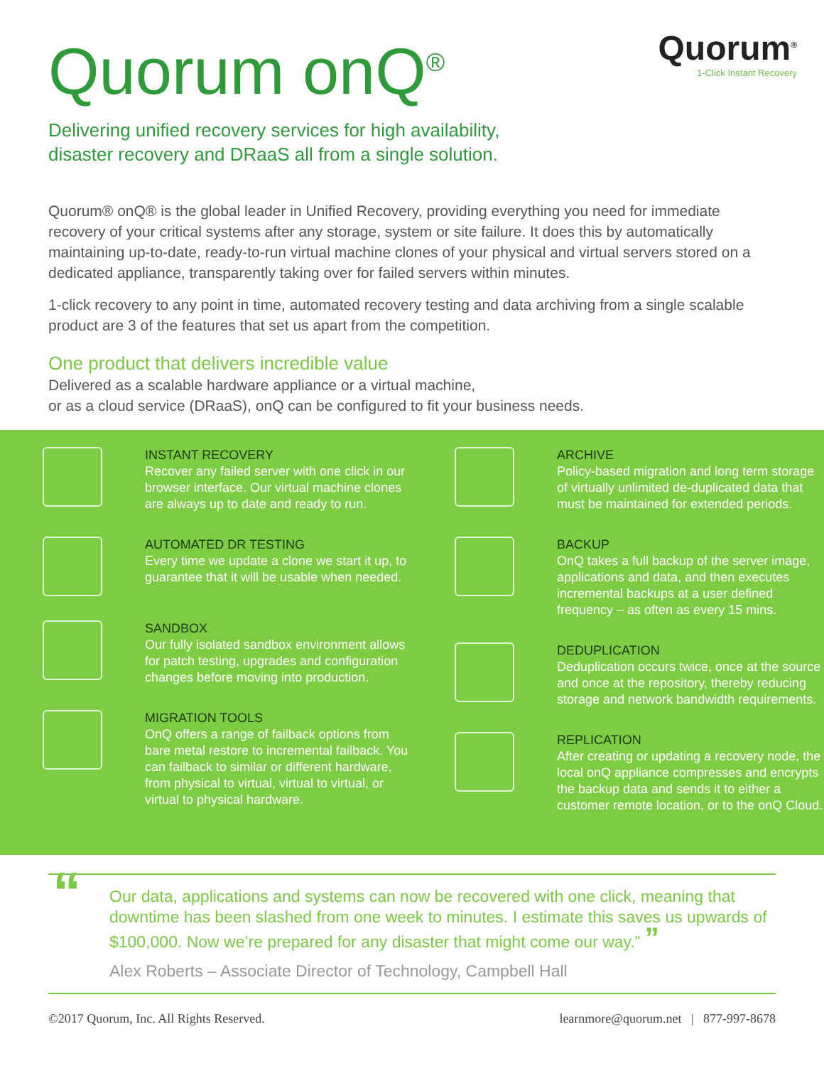Quorum onQ<sup>®</sup>
Quorum<sup>®</sup>
1-Click Instant Recovery
Delivering unified recovery services for high availability,
disaster recovery and DRaaS all from a single solution.
Quorum® onQ® is the global leader in Unified Recovery, providing everything you need for immediate recovery of your critical systems after any storage, system or site failure. It does this by automatically maintaining up-to-date, ready-to-run virtual machine clones of your physical and virtual servers stored on a dedicated appliance, transparently taking over for failed servers within minutes.
1-click recovery to any point in time, automated recovery testing and data archiving from a single scalable product are 3 of the features that set us apart from the competition.
One product that delivers incredible value
Delivered as a scalable hardware appliance or a virtual machine,
or as a cloud service (DRaaS), onQ can be configured to fit your business needs.
INSTANT RECOVERY
Recover any failed server with one click in our browser interface. Our virtual machine clones are always up to date and ready to run.
AUTOMATED DR TESTING
Every time we update a clone we start it up, to guarantee that it will be usable when needed.
SANDBOX
Our fully isolated sandbox environment allows for patch testing, upgrades and configuration changes before moving into production.
MIGRATION TOOLS
OnQ offers a range of failback options from bare metal restore to incremental failback. You can failback to similar or different hardware, from physical to virtual, virtual to virtual, or virtual to physical hardware.
ARCHIVE
Policy-based migration and long term storage of virtually unlimited de-duplicated data that must be maintained for extended periods.
BACKUP
OnQ takes a full backup of the server image, applications and data, and then executes incremental backups at a user defined frequency – as often as every 15 mins.
DEDUPLICATION
Deduplication occurs twice, once at the source and once at the repository, thereby reducing storage and network bandwidth requirements.
REPLICATION
After creating or updating a recovery node, the local onQ appliance compresses and encrypts the backup data and sends it to either a customer remote location, or to the onQ Cloud.
“Our data, applications and systems can now be recovered with one click, meaning that downtime has been slashed from one week to minutes. I estimate this saves us upwards of $100,000. Now we’re prepared for any disaster that might come our way.” ”
Alex Roberts – Associate Director of Technology, Campbell Hall
©2017 Quorum, Inc. All Rights Reserved. learnmore@quorum.net | 877-997-8678